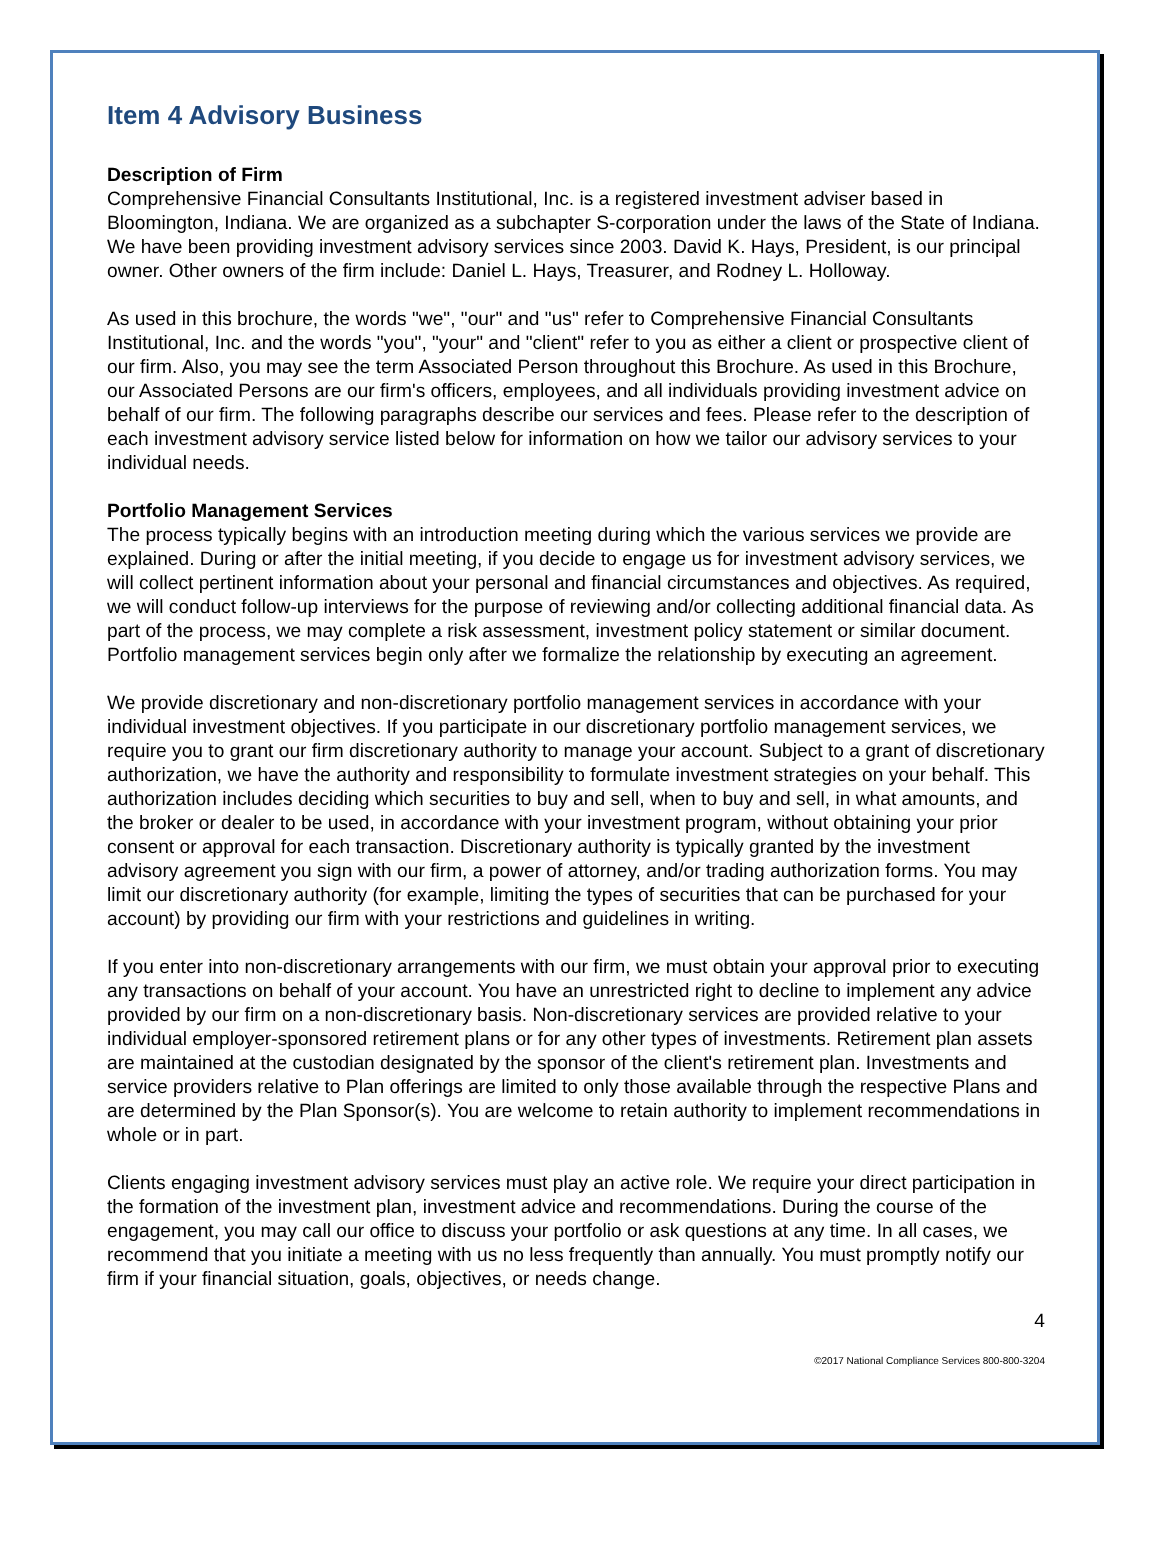Item 4 Advisory Business
Description of Firm
Comprehensive Financial Consultants Institutional, Inc. is a registered investment adviser based in Bloomington, Indiana. We are organized as a subchapter S-corporation under the laws of the State of Indiana. We have been providing investment advisory services since 2003. David K. Hays, President, is our principal owner. Other owners of the firm include: Daniel L. Hays, Treasurer, and Rodney L. Holloway.
As used in this brochure, the words "we", "our" and "us" refer to Comprehensive Financial Consultants Institutional, Inc. and the words "you", "your" and "client" refer to you as either a client or prospective client of our firm. Also, you may see the term Associated Person throughout this Brochure. As used in this Brochure, our Associated Persons are our firm's officers, employees, and all individuals providing investment advice on behalf of our firm. The following paragraphs describe our services and fees. Please refer to the description of each investment advisory service listed below for information on how we tailor our advisory services to your individual needs.
Portfolio Management Services
The process typically begins with an introduction meeting during which the various services we provide are explained. During or after the initial meeting, if you decide to engage us for investment advisory services, we will collect pertinent information about your personal and financial circumstances and objectives. As required, we will conduct follow-up interviews for the purpose of reviewing and/or collecting additional financial data. As part of the process, we may complete a risk assessment, investment policy statement or similar document. Portfolio management services begin only after we formalize the relationship by executing an agreement.
We provide discretionary and non-discretionary portfolio management services in accordance with your individual investment objectives. If you participate in our discretionary portfolio management services, we require you to grant our firm discretionary authority to manage your account. Subject to a grant of discretionary authorization, we have the authority and responsibility to formulate investment strategies on your behalf. This authorization includes deciding which securities to buy and sell, when to buy and sell, in what amounts, and the broker or dealer to be used, in accordance with your investment program, without obtaining your prior consent or approval for each transaction. Discretionary authority is typically granted by the investment advisory agreement you sign with our firm, a power of attorney, and/or trading authorization forms. You may limit our discretionary authority (for example, limiting the types of securities that can be purchased for your account) by providing our firm with your restrictions and guidelines in writing.
If you enter into non-discretionary arrangements with our firm, we must obtain your approval prior to executing any transactions on behalf of your account. You have an unrestricted right to decline to implement any advice provided by our firm on a non-discretionary basis. Non-discretionary services are provided relative to your individual employer-sponsored retirement plans or for any other types of investments. Retirement plan assets are maintained at the custodian designated by the sponsor of the client's retirement plan. Investments and service providers relative to Plan offerings are limited to only those available through the respective Plans and are determined by the Plan Sponsor(s). You are welcome to retain authority to implement recommendations in whole or in part.
Clients engaging investment advisory services must play an active role. We require your direct participation in the formation of the investment plan, investment advice and recommendations. During the course of the engagement, you may call our office to discuss your portfolio or ask questions at any time. In all cases, we recommend that you initiate a meeting with us no less frequently than annually. You must promptly notify our firm if your financial situation, goals, objectives, or needs change.
4
©2017 National Compliance Services 800-800-3204